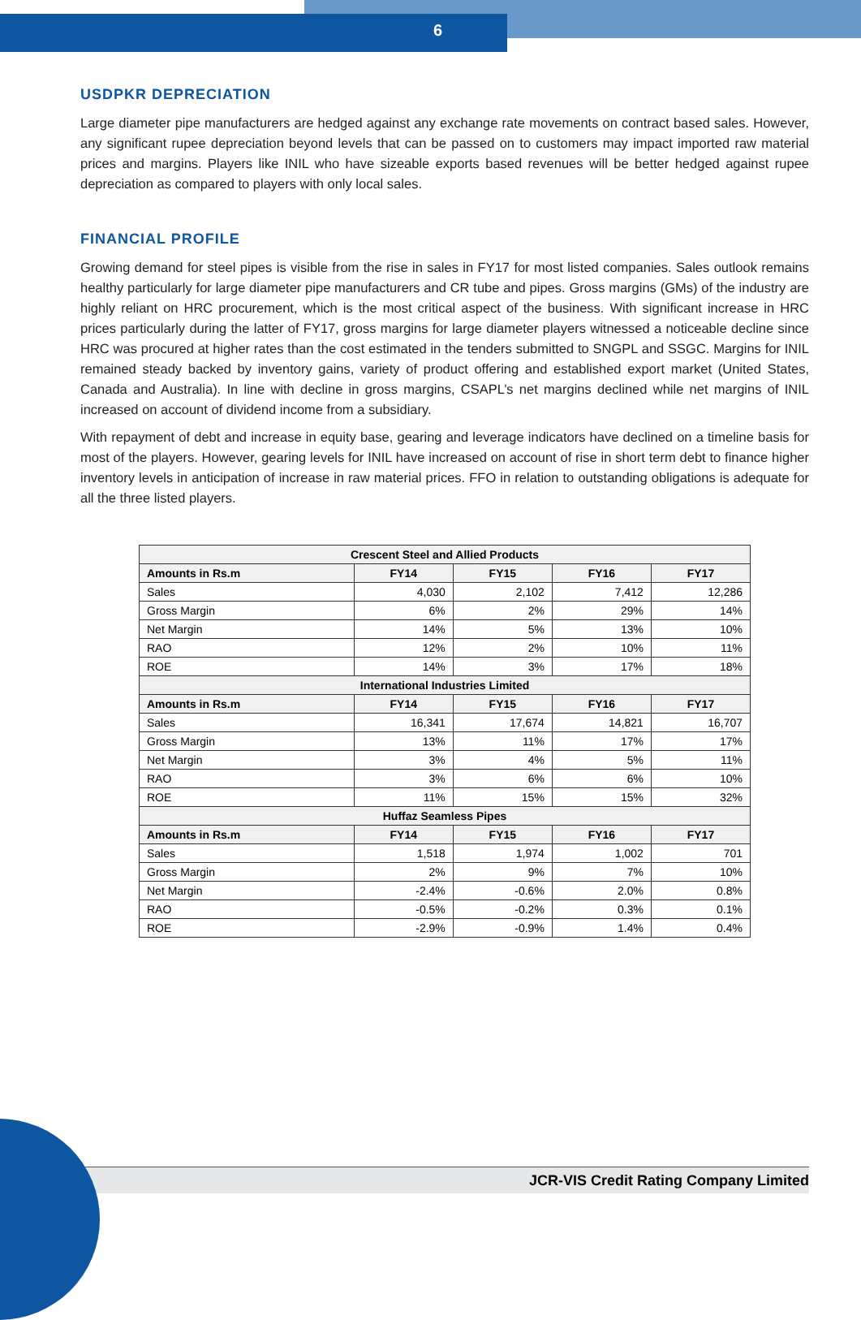6
USDPKR DEPRECIATION
Large diameter pipe manufacturers are hedged against any exchange rate movements on contract based sales. However, any significant rupee depreciation beyond levels that can be passed on to customers may impact imported raw material prices and margins. Players like INIL who have sizeable exports based revenues will be better hedged against rupee depreciation as compared to players with only local sales.
FINANCIAL PROFILE
Growing demand for steel pipes is visible from the rise in sales in FY17 for most listed companies. Sales outlook remains healthy particularly for large diameter pipe manufacturers and CR tube and pipes. Gross margins (GMs) of the industry are highly reliant on HRC procurement, which is the most critical aspect of the business. With significant increase in HRC prices particularly during the latter of FY17, gross margins for large diameter players witnessed a noticeable decline since HRC was procured at higher rates than the cost estimated in the tenders submitted to SNGPL and SSGC. Margins for INIL remained steady backed by inventory gains, variety of product offering and established export market (United States, Canada and Australia). In line with decline in gross margins, CSAPL’s net margins declined while net margins of INIL increased on account of dividend income from a subsidiary.
With repayment of debt and increase in equity base, gearing and leverage indicators have declined on a timeline basis for most of the players. However, gearing levels for INIL have increased on account of rise in short term debt to finance higher inventory levels in anticipation of increase in raw material prices. FFO in relation to outstanding obligations is adequate for all the three listed players.
| Crescent Steel and Allied Products | | | | |
| --- | --- | --- | --- | --- |
| Amounts in Rs.m | FY14 | FY15 | FY16 | FY17 |
| Sales | 4,030 | 2,102 | 7,412 | 12,286 |
| Gross Margin | 6% | 2% | 29% | 14% |
| Net Margin | 14% | 5% | 13% | 10% |
| RAO | 12% | 2% | 10% | 11% |
| ROE | 14% | 3% | 17% | 18% |
| International Industries Limited | | | | |
| Amounts in Rs.m | FY14 | FY15 | FY16 | FY17 |
| Sales | 16,341 | 17,674 | 14,821 | 16,707 |
| Gross Margin | 13% | 11% | 17% | 17% |
| Net Margin | 3% | 4% | 5% | 11% |
| RAO | 3% | 6% | 6% | 10% |
| ROE | 11% | 15% | 15% | 32% |
| Huffaz Seamless Pipes | | | | |
| Amounts in Rs.m | FY14 | FY15 | FY16 | FY17 |
| Sales | 1,518 | 1,974 | 1,002 | 701 |
| Gross Margin | 2% | 9% | 7% | 10% |
| Net Margin | -2.4% | -0.6% | 2.0% | 0.8% |
| RAO | -0.5% | -0.2% | 0.3% | 0.1% |
| ROE | -2.9% | -0.9% | 1.4% | 0.4% |
JCR-VIS Credit Rating Company Limited